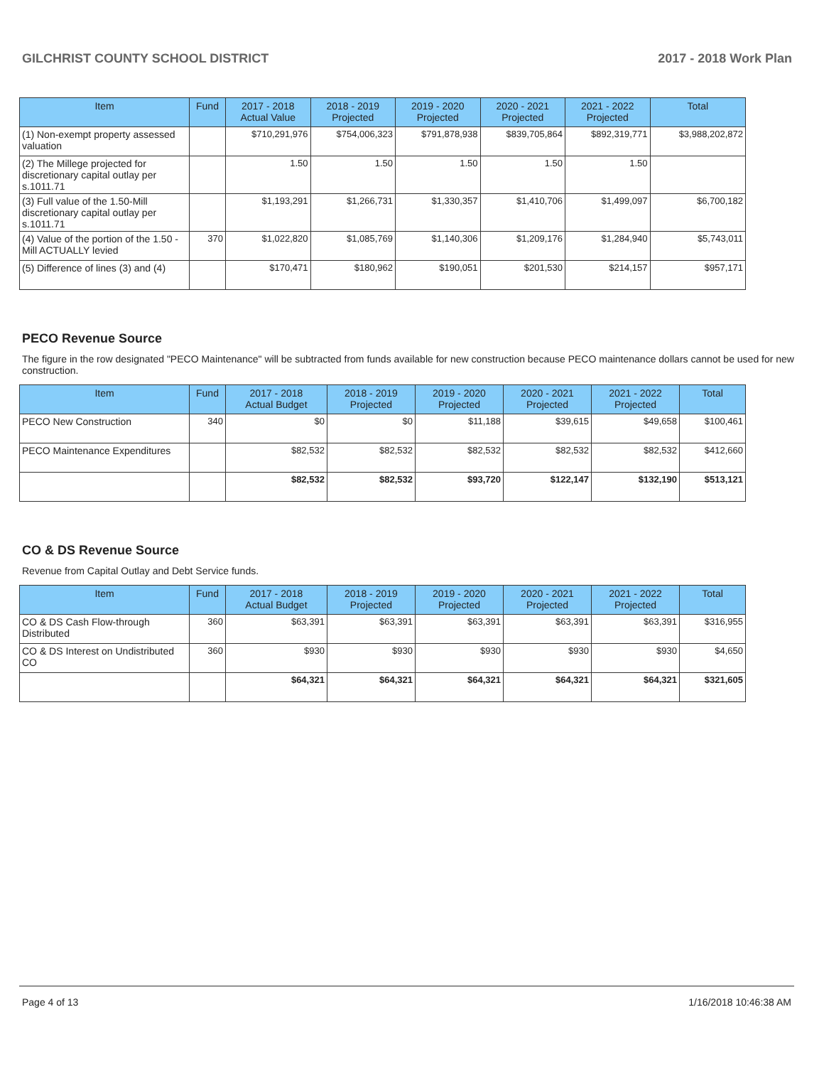GILCHRIST COUNTY SCHOOL DISTRICT 2017 - 2018 Work Plan
| Item | Fund | 2017 - 2018 Actual Value | 2018 - 2019 Projected | 2019 - 2020 Projected | 2020 - 2021 Projected | 2021 - 2022 Projected | Total |
| --- | --- | --- | --- | --- | --- | --- | --- |
| (1) Non-exempt property assessed valuation | | $710,291,976 | $754,006,323 | $791,878,938 | $839,705,864 | $892,319,771 | $3,988,202,872 |
| (2) The Millege projected for discretionary capital outlay per s.1011.71 | | 1.50 | 1.50 | 1.50 | 1.50 | 1.50 | |
| (3) Full value of the 1.50-Mill discretionary capital outlay per s.1011.71 | | $1,193,291 | $1,266,731 | $1,330,357 | $1,410,706 | $1,499,097 | $6,700,182 |
| (4) Value of the portion of the 1.50 -Mill ACTUALLY levied | 370 | $1,022,820 | $1,085,769 | $1,140,306 | $1,209,176 | $1,284,940 | $5,743,011 |
| (5) Difference of lines (3) and (4) | | $170,471 | $180,962 | $190,051 | $201,530 | $214,157 | $957,171 |
PECO Revenue Source
The figure in the row designated "PECO Maintenance" will be subtracted from funds available for new construction because PECO maintenance dollars cannot be used for new construction.
| Item | Fund | 2017 - 2018 Actual Budget | 2018 - 2019 Projected | 2019 - 2020 Projected | 2020 - 2021 Projected | 2021 - 2022 Projected | Total |
| --- | --- | --- | --- | --- | --- | --- | --- |
| PECO New Construction | 340 | $0 | $0 | $11,188 | $39,615 | $49,658 | $100,461 |
| PECO Maintenance Expenditures | | $82,532 | $82,532 | $82,532 | $82,532 | $82,532 | $412,660 |
| | | $82,532 | $82,532 | $93,720 | $122,147 | $132,190 | $513,121 |
CO & DS Revenue Source
Revenue from Capital Outlay and Debt Service funds.
| Item | Fund | 2017 - 2018 Actual Budget | 2018 - 2019 Projected | 2019 - 2020 Projected | 2020 - 2021 Projected | 2021 - 2022 Projected | Total |
| --- | --- | --- | --- | --- | --- | --- | --- |
| CO & DS Cash Flow-through Distributed | 360 | $63,391 | $63,391 | $63,391 | $63,391 | $63,391 | $316,955 |
| CO & DS Interest on Undistributed CO | 360 | $930 | $930 | $930 | $930 | $930 | $4,650 |
| | | $64,321 | $64,321 | $64,321 | $64,321 | $64,321 | $321,605 |
Page 4 of 13 1/16/2018 10:46:38 AM